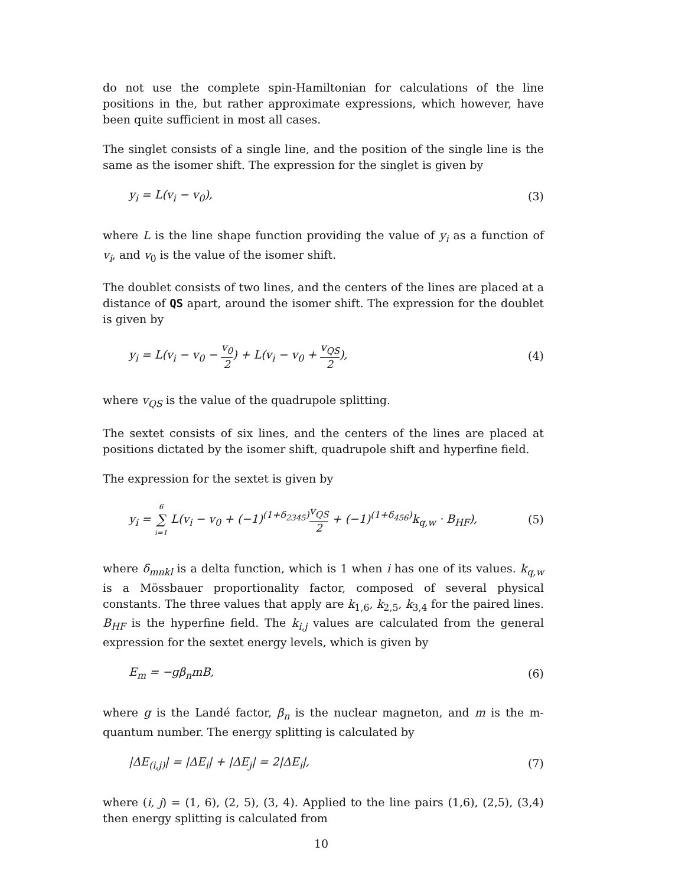do not use the complete spin-Hamiltonian for calculations of the line positions in the, but rather approximate expressions, which however, have been quite sufficient in most all cases.
The singlet consists of a single line, and the position of the single line is the same as the isomer shift. The expression for the singlet is given by
y<sub>i</sub> = L(v<sub>i</sub> − v<sub>0</sub>), (3)
where L is the line shape function providing the value of y<sub>i</sub> as a function of v<sub>i</sub>, and v<sub>0</sub> is the value of the isomer shift.
The doublet consists of two lines, and the centers of the lines are placed at a distance of QS apart, around the isomer shift. The expression for the doublet is given by
y<sub>i</sub> = L(v<sub>i</sub> − v<sub>0</sub> − v<sub>0</sub> 2) + L(v<sub>i</sub> − v<sub>0</sub> + v<sub>QS</sub> 2), (4)
where v<sub>QS</sub> is the value of the quadrupole splitting.
The sextet consists of six lines, and the centers of the lines are placed at positions dictated by the isomer shift, quadrupole shift and hyperfine field.
The expression for the sextet is given by
y<sub>i</sub> = 6 ∑ i=1 L(v<sub>i</sub> − v<sub>0</sub> + (−1)<sup>(1+δ<sub>2345</sub>)</sup>v<sub>QS</sub> 2 + (−1)<sup>(1+δ<sub>456</sub>)</sup>k<sub>q,w</sub> · B<sub>HF</sub>), (5)
where δ<sub>mnkl</sub> is a delta function, which is 1 when i has one of its values. k<sub>q,w</sub> is a Mössbauer proportionality factor, composed of several physical constants. The three values that apply are k<sub>1,6</sub>, k<sub>2,5</sub>, k<sub>3,4</sub> for the paired lines. B<sub>HF</sub> is the hyperfine field. The k<sub>i,j</sub> values are calculated from the general expression for the sextet energy levels, which is given by
E<sub>m</sub> = −gβ<sub>n</sub>mB, (6)
where g is the Landé factor, β<sub>n</sub> is the nuclear magneton, and m is the m-quantum number. The energy splitting is calculated by
|ΔE<sub>(i,j)</sub>| = |ΔE<sub>i</sub>| + |ΔE<sub>j</sub>| = 2|ΔE<sub>i</sub>|, (7)
where (i, j) = (1, 6), (2, 5), (3, 4). Applied to the line pairs (1,6), (2,5), (3,4) then energy splitting is calculated from
10